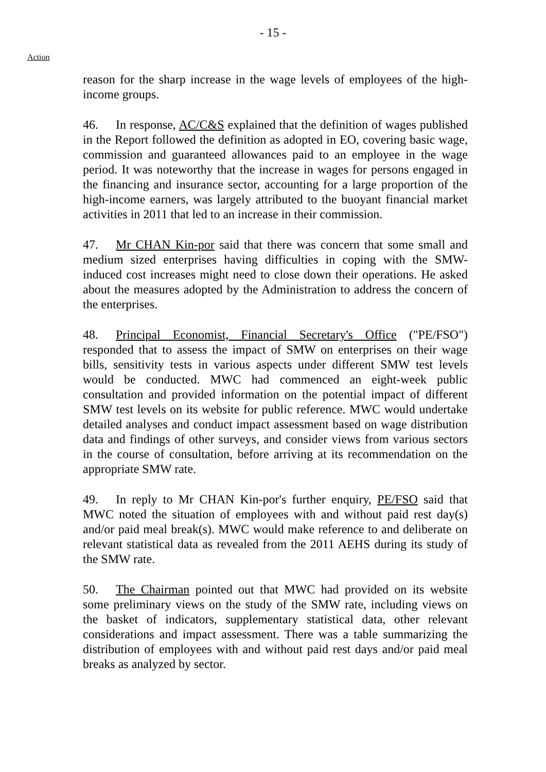- 15 -
Action
reason for the sharp increase in the wage levels of employees of the high-income groups.
46. In response, AC/C&S explained that the definition of wages published in the Report followed the definition as adopted in EO, covering basic wage, commission and guaranteed allowances paid to an employee in the wage period. It was noteworthy that the increase in wages for persons engaged in the financing and insurance sector, accounting for a large proportion of the high-income earners, was largely attributed to the buoyant financial market activities in 2011 that led to an increase in their commission.
47. Mr CHAN Kin-por said that there was concern that some small and medium sized enterprises having difficulties in coping with the SMW-induced cost increases might need to close down their operations. He asked about the measures adopted by the Administration to address the concern of the enterprises.
48. Principal Economist, Financial Secretary's Office ("PE/FSO") responded that to assess the impact of SMW on enterprises on their wage bills, sensitivity tests in various aspects under different SMW test levels would be conducted. MWC had commenced an eight-week public consultation and provided information on the potential impact of different SMW test levels on its website for public reference. MWC would undertake detailed analyses and conduct impact assessment based on wage distribution data and findings of other surveys, and consider views from various sectors in the course of consultation, before arriving at its recommendation on the appropriate SMW rate.
49. In reply to Mr CHAN Kin-por's further enquiry, PE/FSO said that MWC noted the situation of employees with and without paid rest day(s) and/or paid meal break(s). MWC would make reference to and deliberate on relevant statistical data as revealed from the 2011 AEHS during its study of the SMW rate.
50. The Chairman pointed out that MWC had provided on its website some preliminary views on the study of the SMW rate, including views on the basket of indicators, supplementary statistical data, other relevant considerations and impact assessment. There was a table summarizing the distribution of employees with and without paid rest days and/or paid meal breaks as analyzed by sector.